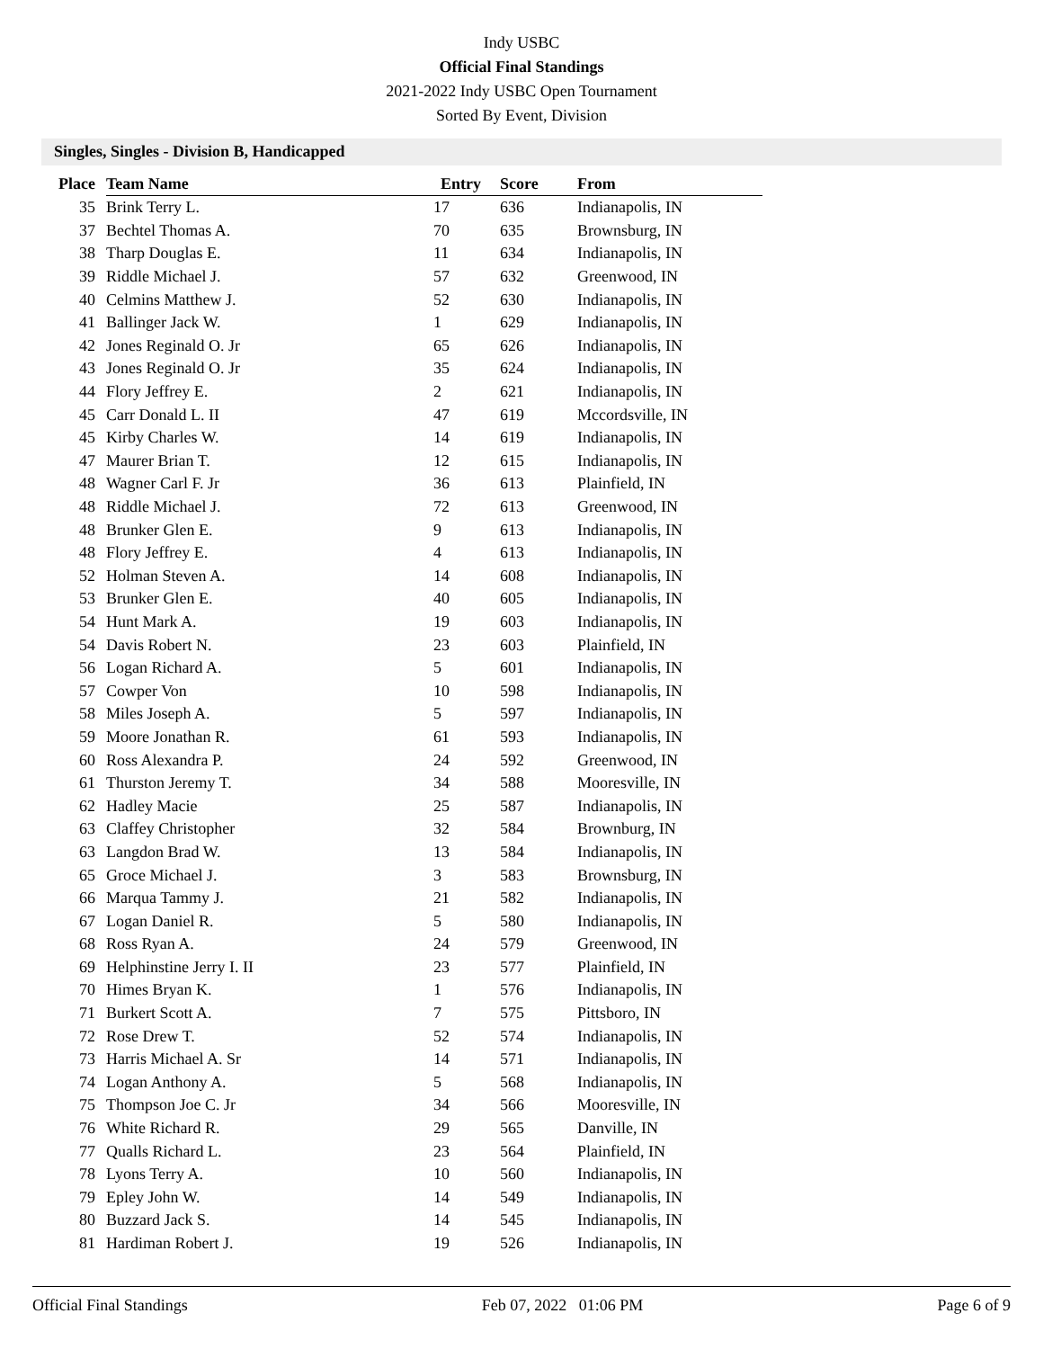Indy USBC
Official Final Standings
2021-2022 Indy USBC Open Tournament
Sorted By Event, Division
Singles, Singles - Division B, Handicapped
| Place | Team Name | Entry | Score | From |
| --- | --- | --- | --- | --- |
| 35 | Brink Terry L. | 17 | 636 | Indianapolis, IN |
| 37 | Bechtel Thomas A. | 70 | 635 | Brownsburg, IN |
| 38 | Tharp Douglas E. | 11 | 634 | Indianapolis, IN |
| 39 | Riddle Michael J. | 57 | 632 | Greenwood, IN |
| 40 | Celmins Matthew J. | 52 | 630 | Indianapolis, IN |
| 41 | Ballinger Jack W. | 1 | 629 | Indianapolis, IN |
| 42 | Jones Reginald O. Jr | 65 | 626 | Indianapolis, IN |
| 43 | Jones Reginald O. Jr | 35 | 624 | Indianapolis, IN |
| 44 | Flory Jeffrey E. | 2 | 621 | Indianapolis, IN |
| 45 | Carr Donald L. II | 47 | 619 | Mccordsville, IN |
| 45 | Kirby Charles W. | 14 | 619 | Indianapolis, IN |
| 47 | Maurer Brian T. | 12 | 615 | Indianapolis, IN |
| 48 | Wagner Carl F. Jr | 36 | 613 | Plainfield, IN |
| 48 | Riddle Michael J. | 72 | 613 | Greenwood, IN |
| 48 | Brunker Glen E. | 9 | 613 | Indianapolis, IN |
| 48 | Flory Jeffrey E. | 4 | 613 | Indianapolis, IN |
| 52 | Holman Steven A. | 14 | 608 | Indianapolis, IN |
| 53 | Brunker Glen E. | 40 | 605 | Indianapolis, IN |
| 54 | Hunt Mark A. | 19 | 603 | Indianapolis, IN |
| 54 | Davis Robert N. | 23 | 603 | Plainfield, IN |
| 56 | Logan Richard A. | 5 | 601 | Indianapolis, IN |
| 57 | Cowper Von | 10 | 598 | Indianapolis, IN |
| 58 | Miles Joseph A. | 5 | 597 | Indianapolis, IN |
| 59 | Moore Jonathan R. | 61 | 593 | Indianapolis, IN |
| 60 | Ross Alexandra P. | 24 | 592 | Greenwood, IN |
| 61 | Thurston Jeremy T. | 34 | 588 | Mooresville, IN |
| 62 | Hadley Macie | 25 | 587 | Indianapolis, IN |
| 63 | Claffey Christopher | 32 | 584 | Brownburg, IN |
| 63 | Langdon Brad W. | 13 | 584 | Indianapolis, IN |
| 65 | Groce Michael J. | 3 | 583 | Brownsburg, IN |
| 66 | Marqua Tammy J. | 21 | 582 | Indianapolis, IN |
| 67 | Logan Daniel R. | 5 | 580 | Indianapolis, IN |
| 68 | Ross Ryan A. | 24 | 579 | Greenwood, IN |
| 69 | Helphinstine Jerry I. II | 23 | 577 | Plainfield, IN |
| 70 | Himes Bryan K. | 1 | 576 | Indianapolis, IN |
| 71 | Burkert Scott A. | 7 | 575 | Pittsboro, IN |
| 72 | Rose Drew T. | 52 | 574 | Indianapolis, IN |
| 73 | Harris Michael A. Sr | 14 | 571 | Indianapolis, IN |
| 74 | Logan Anthony A. | 5 | 568 | Indianapolis, IN |
| 75 | Thompson Joe C. Jr | 34 | 566 | Mooresville, IN |
| 76 | White Richard R. | 29 | 565 | Danville, IN |
| 77 | Qualls Richard L. | 23 | 564 | Plainfield, IN |
| 78 | Lyons Terry A. | 10 | 560 | Indianapolis, IN |
| 79 | Epley John W. | 14 | 549 | Indianapolis, IN |
| 80 | Buzzard Jack S. | 14 | 545 | Indianapolis, IN |
| 81 | Hardiman Robert J. | 19 | 526 | Indianapolis, IN |
Official Final Standings Feb 07, 2022 01:06 PM Page 6 of 9